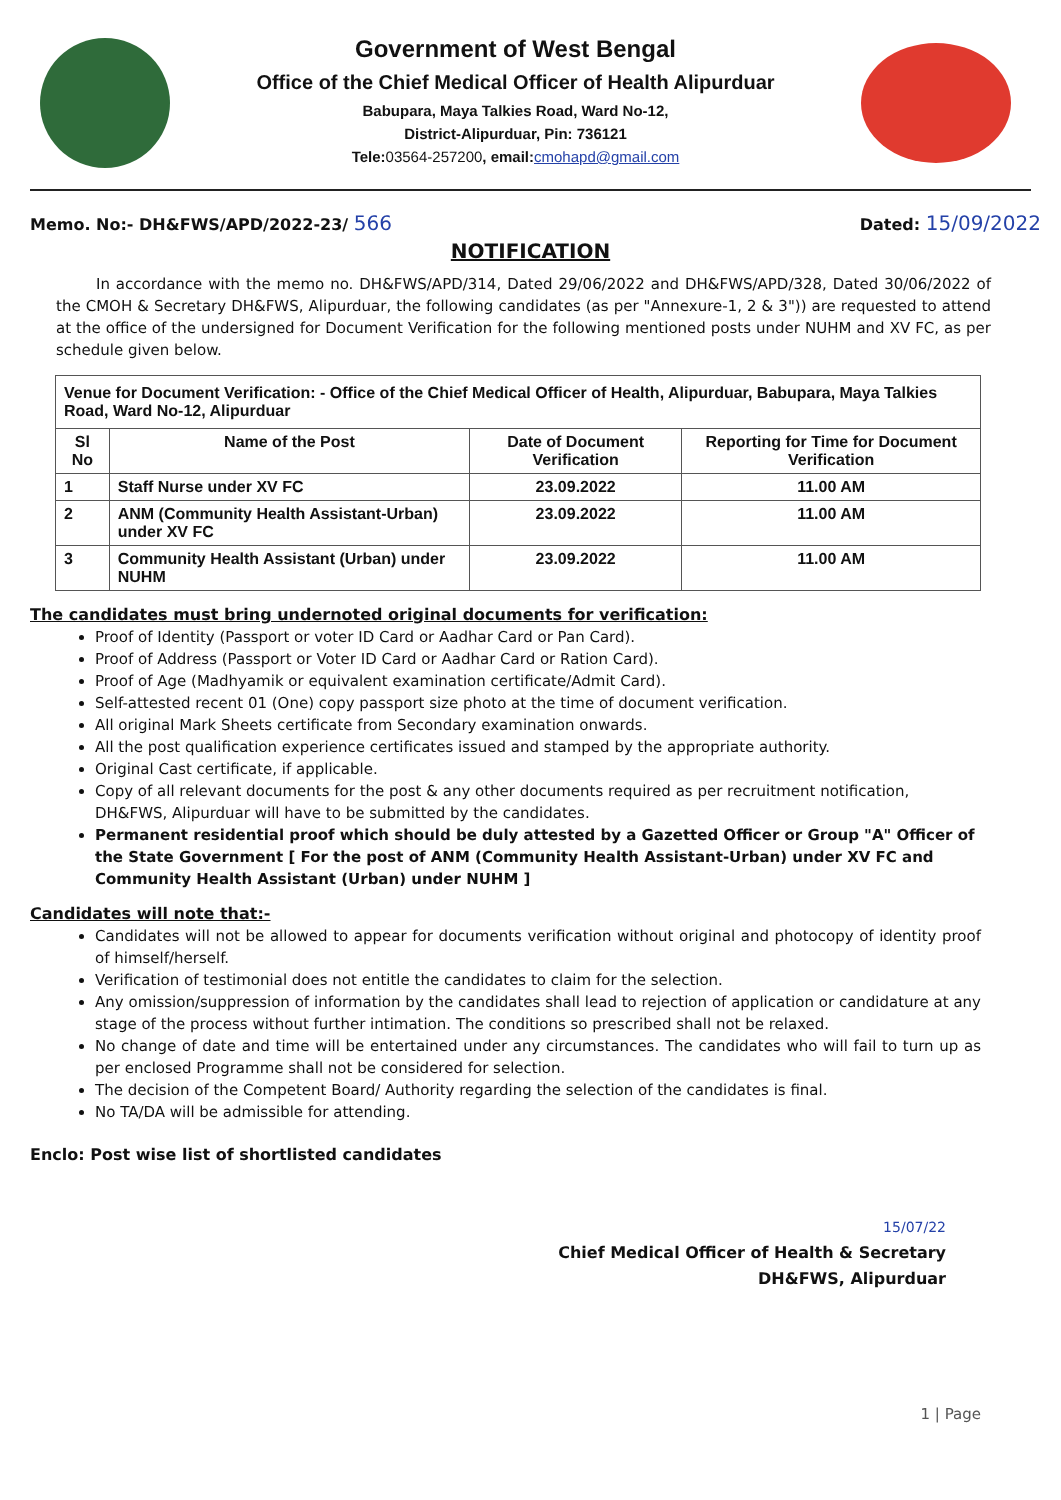Government of West Bengal
Office of the Chief Medical Officer of Health Alipurduar
Babupara, Maya Talkies Road, Ward No-12,
District-Alipurduar, Pin: 736121
Tele:03564-257200, email:cmohapd@gmail.com
Memo. No:- DH&FWS/APD/2022-23/ 566 Dated: 15/09/2022
NOTIFICATION
In accordance with the memo no. DH&FWS/APD/314, Dated 29/06/2022 and DH&FWS/APD/328, Dated 30/06/2022 of the CMOH & Secretary DH&FWS, Alipurduar, the following candidates (as per "Annexure-1, 2 & 3")) are requested to attend at the office of the undersigned for Document Verification for the following mentioned posts under NUHM and XV FC, as per schedule given below.
| Venue for Document Verification: - Office of the Chief Medical Officer of Health, Alipurduar, Babupara, Maya Talkies Road, Ward No-12, Alipurduar | | | |
| Sl No | Name of the Post | Date of Document Verification | Reporting for Time for Document Verification |
| 1 | Staff Nurse under XV FC | 23.09.2022 | 11.00 AM |
| 2 | ANM (Community Health Assistant-Urban) under XV FC | 23.09.2022 | 11.00 AM |
| 3 | Community Health Assistant (Urban) under NUHM | 23.09.2022 | 11.00 AM |
The candidates must bring undernoted original documents for verification:
Proof of Identity (Passport or voter ID Card or Aadhar Card or Pan Card).
Proof of Address (Passport or Voter ID Card or Aadhar Card or Ration Card).
Proof of Age (Madhyamik or equivalent examination certificate/Admit Card).
Self-attested recent 01 (One) copy passport size photo at the time of document verification.
All original Mark Sheets certificate from Secondary examination onwards.
All the post qualification experience certificates issued and stamped by the appropriate authority.
Original Cast certificate, if applicable.
Copy of all relevant documents for the post & any other documents required as per recruitment notification, DH&FWS, Alipurduar will have to be submitted by the candidates.
Permanent residential proof which should be duly attested by a Gazetted Officer or Group "A" Officer of the State Government [ For the post of ANM (Community Health Assistant-Urban) under XV FC and Community Health Assistant (Urban) under NUHM ]
Candidates will note that:-
Candidates will not be allowed to appear for documents verification without original and photocopy of identity proof of himself/herself.
Verification of testimonial does not entitle the candidates to claim for the selection.
Any omission/suppression of information by the candidates shall lead to rejection of application or candidature at any stage of the process without further intimation. The conditions so prescribed shall not be relaxed.
No change of date and time will be entertained under any circumstances. The candidates who will fail to turn up as per enclosed Programme shall not be considered for selection.
The decision of the Competent Board/ Authority regarding the selection of the candidates is final.
No TA/DA will be admissible for attending.
Enclo: Post wise list of shortlisted candidates
15/07/22
Chief Medical Officer of Health & Secretary
DH&FWS, Alipurduar
1 | Page